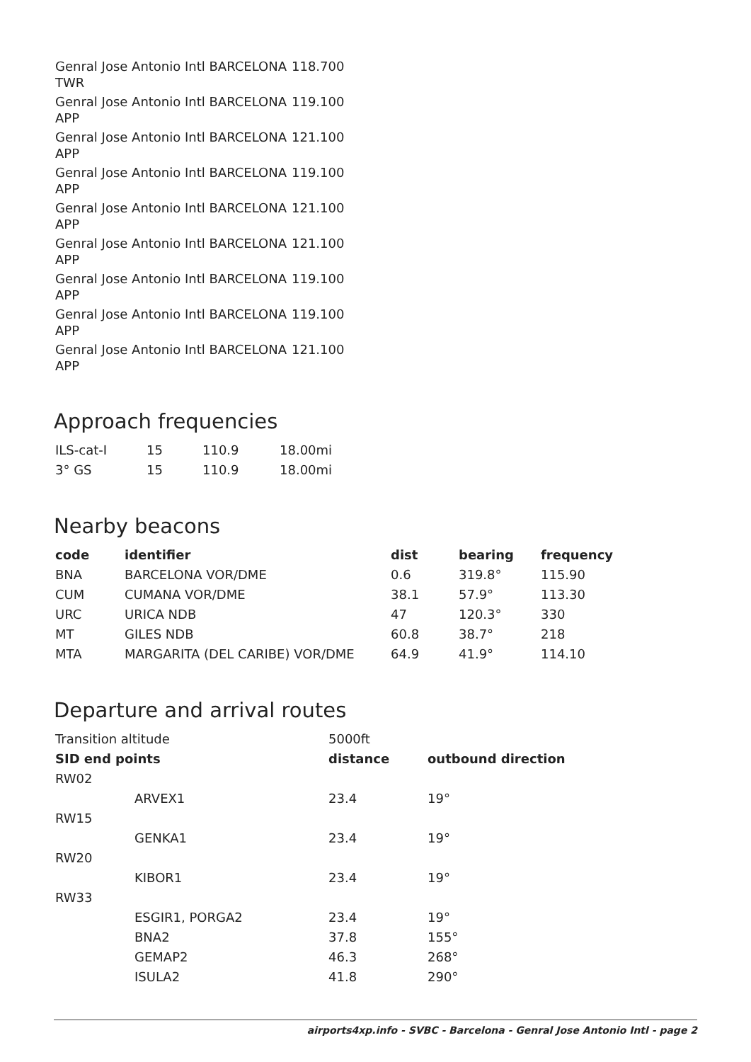| Genral Jose Antonio Intl BARCELONA TWR | 118.700 |
| Genral Jose Antonio Intl BARCELONA APP | 119.100 |
| Genral Jose Antonio Intl BARCELONA APP | 121.100 |
| Genral Jose Antonio Intl BARCELONA APP | 119.100 |
| Genral Jose Antonio Intl BARCELONA APP | 121.100 |
| Genral Jose Antonio Intl BARCELONA APP | 121.100 |
| Genral Jose Antonio Intl BARCELONA APP | 119.100 |
| Genral Jose Antonio Intl BARCELONA APP | 119.100 |
| Genral Jose Antonio Intl BARCELONA APP | 121.100 |
Approach frequencies
| ILS-cat-I | 15 | 110.9 | 18.00mi |
| 3° GS | 15 | 110.9 | 18.00mi |
Nearby beacons
| code | identifier | dist | bearing | frequency |
| --- | --- | --- | --- | --- |
| BNA | BARCELONA VOR/DME | 0.6 | 319.8° | 115.90 |
| CUM | CUMANA VOR/DME | 38.1 | 57.9° | 113.30 |
| URC | URICA NDB | 47 | 120.3° | 330 |
| MT | GILES NDB | 60.8 | 38.7° | 218 |
| MTA | MARGARITA (DEL CARIBE) VOR/DME | 64.9 | 41.9° | 114.10 |
Departure and arrival routes
| Transition altitude | | 5000ft | |
| SID end points | | distance | outbound direction |
| RW02 | | | |
| | ARVEX1 | 23.4 | 19° |
| RW15 | | | |
| | GENKA1 | 23.4 | 19° |
| RW20 | | | |
| | KIBOR1 | 23.4 | 19° |
| RW33 | | | |
| | ESGIR1, PORGA2 | 23.4 | 19° |
| | BNA2 | 37.8 | 155° |
| | GEMAP2 | 46.3 | 268° |
| | ISULA2 | 41.8 | 290° |
airports4xp.info - SVBC - Barcelona - Genral Jose Antonio Intl - page 2